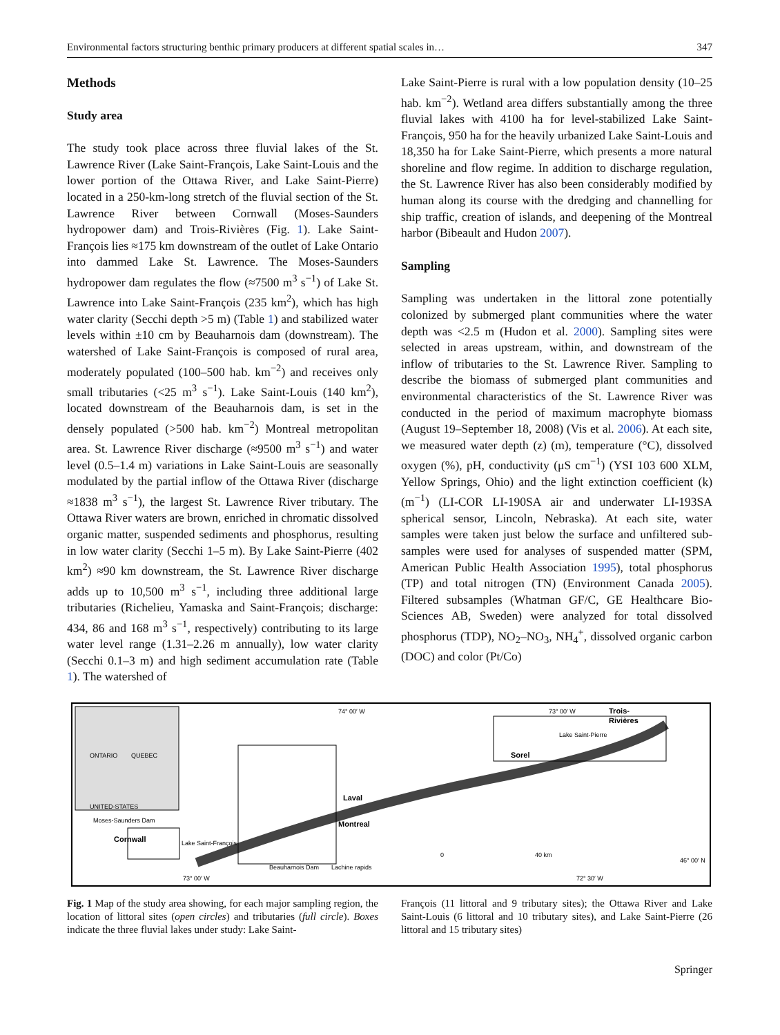Environmental factors structuring benthic primary producers at different spatial scales in… 347
Methods
Study area
The study took place across three fluvial lakes of the St. Lawrence River (Lake Saint-François, Lake Saint-Louis and the lower portion of the Ottawa River, and Lake Saint-Pierre) located in a 250-km-long stretch of the fluvial section of the St. Lawrence River between Cornwall (Moses-Saunders hydropower dam) and Trois-Rivières (Fig. 1). Lake Saint-François lies ≈175 km downstream of the outlet of Lake Ontario into dammed Lake St. Lawrence. The Moses-Saunders hydropower dam regulates the flow (≈7500 m<sup>3</sup> s<sup>−1</sup>) of Lake St. Lawrence into Lake Saint-François (235 km<sup>2</sup>), which has high water clarity (Secchi depth >5 m) (Table 1) and stabilized water levels within ±10 cm by Beauharnois dam (downstream). The watershed of Lake Saint-François is composed of rural area, moderately populated (100–500 hab. km<sup>−2</sup>) and receives only small tributaries (<25 m<sup>3</sup> s<sup>−1</sup>). Lake Saint-Louis (140 km<sup>2</sup>), located downstream of the Beauharnois dam, is set in the densely populated (>500 hab. km<sup>−2</sup>) Montreal metropolitan area. St. Lawrence River discharge (≈9500 m<sup>3</sup> s<sup>−1</sup>) and water level (0.5–1.4 m) variations in Lake Saint-Louis are seasonally modulated by the partial inflow of the Ottawa River (discharge ≈1838 m<sup>3</sup> s<sup>−1</sup>), the largest St. Lawrence River tributary. The Ottawa River waters are brown, enriched in chromatic dissolved organic matter, suspended sediments and phosphorus, resulting in low water clarity (Secchi 1–5 m). By Lake Saint-Pierre (402 km<sup>2</sup>) ≈90 km downstream, the St. Lawrence River discharge adds up to 10,500 m<sup>3</sup> s<sup>−1</sup>, including three additional large tributaries (Richelieu, Yamaska and Saint-François; discharge: 434, 86 and 168 m<sup>3</sup> s<sup>−1</sup>, respectively) contributing to its large water level range (1.31–2.26 m annually), low water clarity (Secchi 0.1–3 m) and high sediment accumulation rate (Table 1). The watershed of
Lake Saint-Pierre is rural with a low population density (10–25 hab. km<sup>−2</sup>). Wetland area differs substantially among the three fluvial lakes with 4100 ha for level-stabilized Lake Saint-François, 950 ha for the heavily urbanized Lake Saint-Louis and 18,350 ha for Lake Saint-Pierre, which presents a more natural shoreline and flow regime. In addition to discharge regulation, the St. Lawrence River has also been considerably modified by human along its course with the dredging and channelling for ship traffic, creation of islands, and deepening of the Montreal harbor (Bibeault and Hudon 2007).
Sampling
Sampling was undertaken in the littoral zone potentially colonized by submerged plant communities where the water depth was <2.5 m (Hudon et al. 2000). Sampling sites were selected in areas upstream, within, and downstream of the inflow of tributaries to the St. Lawrence River. Sampling to describe the biomass of submerged plant communities and environmental characteristics of the St. Lawrence River was conducted in the period of maximum macrophyte biomass (August 19–September 18, 2008) (Vis et al. 2006). At each site, we measured water depth (z) (m), temperature (°C), dissolved oxygen (%), pH, conductivity (μS cm<sup>−1</sup>) (YSI 103 600 XLM, Yellow Springs, Ohio) and the light extinction coefficient (k) (m<sup>−1</sup>) (LI-COR LI-190SA air and underwater LI-193SA spherical sensor, Lincoln, Nebraska). At each site, water samples were taken just below the surface and unfiltered sub-samples were used for analyses of suspended matter (SPM, American Public Health Association 1995), total phosphorus (TP) and total nitrogen (TN) (Environment Canada 2005). Filtered subsamples (Whatman GF/C, GE Healthcare Bio-Sciences AB, Sweden) were analyzed for total dissolved phosphorus (TDP), NO<sub>2</sub>–NO<sub>3</sub>, NH<sub>4</sub><sup>+</sup>, dissolved organic carbon (DOC) and color (Pt/Co)
74° 00′ W
73° 00′ W
Trois-
Rivières
Lake Saint-Pierre
Sorel
Laval
Montreal
Cornwall
Lake Saint-François
Moses-Saunders Dam
Beauharnois Dam
Lachine rapids
40 km
0
46° 00′ N
73° 00′ W
72° 30′ W
ONTARIO
QUEBEC
UNITED-STATES
Fig. 1 Map of the study area showing, for each major sampling region, the location of littoral sites (open circles) and tributaries (full circle). Boxes indicate the three fluvial lakes under study: Lake Saint-
François (11 littoral and 9 tributary sites); the Ottawa River and Lake Saint-Louis (6 littoral and 10 tributary sites), and Lake Saint-Pierre (26 littoral and 15 tributary sites)
Springer